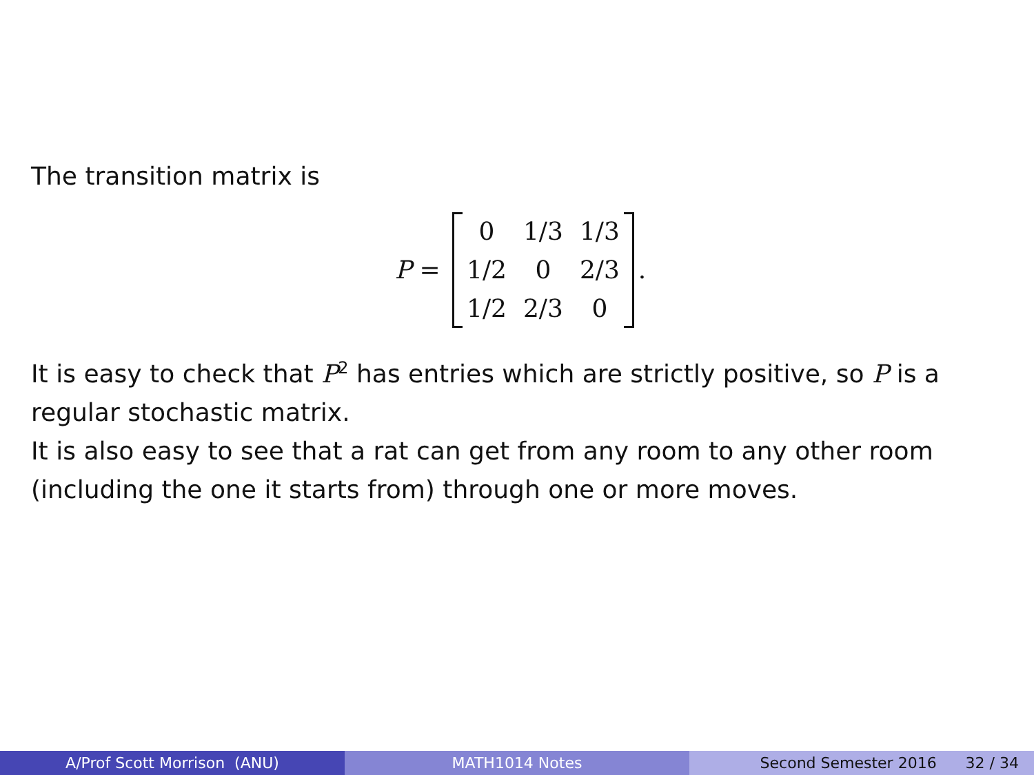The transition matrix is
P =
| 0 | 1/3 | 1/3 |
| 1/2 | 0 | 2/3 |
| 1/2 | 2/3 | 0 |
.
It is easy to check that P<sup>2</sup> has entries which are strictly positive, so P is a regular stochastic matrix.
It is also easy to see that a rat can get from any room to any other room (including the one it starts from) through one or more moves.
A/Prof Scott Morrison (ANU) MATH1014 Notes Second Semester 2016 32 / 34